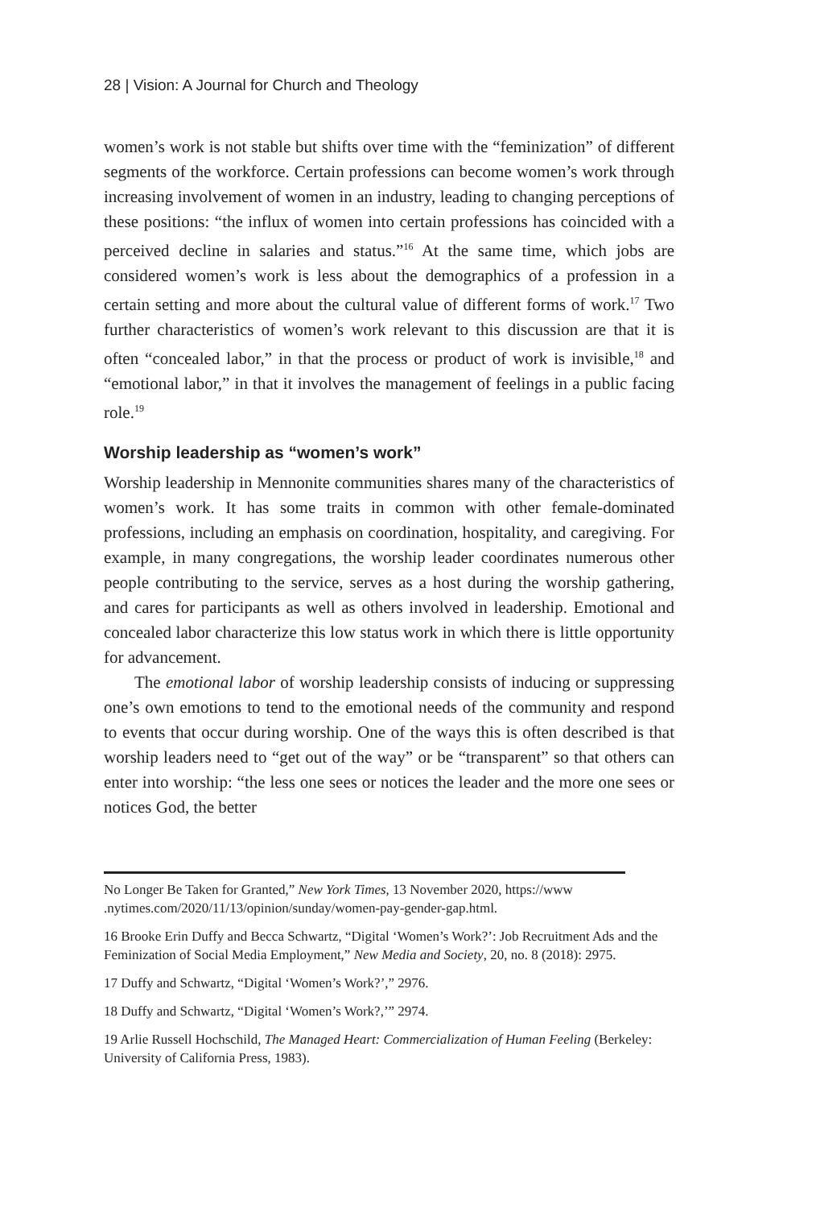28 | Vision: A Journal for Church and Theology
women’s work is not stable but shifts over time with the “feminization” of different segments of the workforce. Certain professions can become women’s work through increasing involvement of women in an industry, leading to changing perceptions of these positions: “the influx of women into certain professions has coincided with a perceived decline in salaries and status.”<sup>16</sup> At the same time, which jobs are considered women’s work is less about the demographics of a profession in a certain setting and more about the cultural value of different forms of work.<sup>17</sup> Two further characteristics of women’s work relevant to this discussion are that it is often “concealed labor,” in that the process or product of work is invisible,<sup>18</sup> and “emotional labor,” in that it involves the management of feelings in a public facing role.<sup>19</sup>
Worship leadership as “women’s work”
Worship leadership in Mennonite communities shares many of the characteristics of women’s work. It has some traits in common with other female-dominated professions, including an emphasis on coordination, hospitality, and caregiving. For example, in many congregations, the worship leader coordinates numerous other people contributing to the service, serves as a host during the worship gathering, and cares for participants as well as others involved in leadership. Emotional and concealed labor characterize this low status work in which there is little opportunity for advancement.
The emotional labor of worship leadership consists of inducing or suppressing one’s own emotions to tend to the emotional needs of the community and respond to events that occur during worship. One of the ways this is often described is that worship leaders need to “get out of the way” or be “transparent” so that others can enter into worship: “the less one sees or notices the leader and the more one sees or notices God, the better
No Longer Be Taken for Granted,” New York Times, 13 November 2020, https://www .nytimes.com/2020/11/13/opinion/sunday/women-pay-gender-gap.html.
16 Brooke Erin Duffy and Becca Schwartz, “Digital ‘Women’s Work?’: Job Recruitment Ads and the Feminization of Social Media Employment,” New Media and Society, 20, no. 8 (2018): 2975.
17 Duffy and Schwartz, “Digital ‘Women’s Work?’,” 2976.
18 Duffy and Schwartz, “Digital ‘Women’s Work?,’” 2974.
19 Arlie Russell Hochschild, The Managed Heart: Commercialization of Human Feeling (Berkeley: University of California Press, 1983).